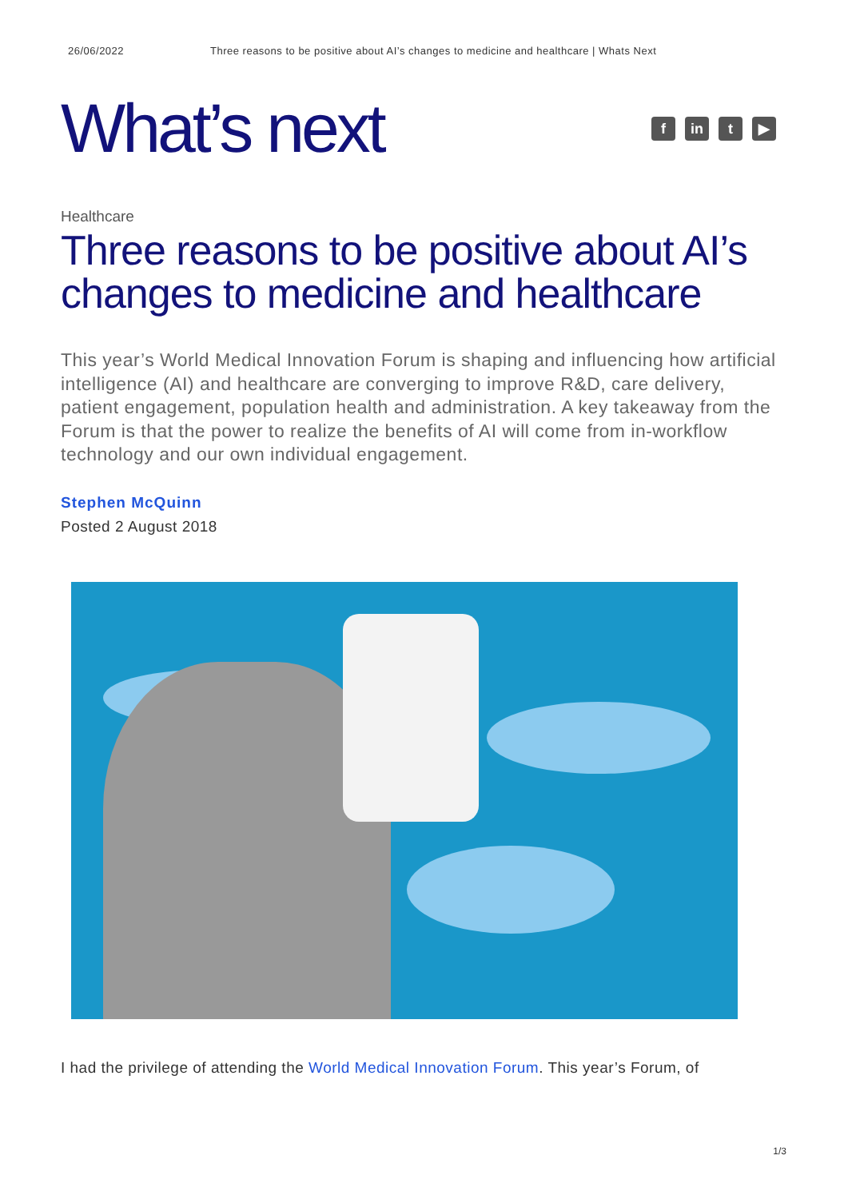26/06/2022 Three reasons to be positive about AI’s changes to medicine and healthcare | Whats Next
What’s next
f in t ▶
Healthcare
Three reasons to be positive about AI’s changes to medicine and healthcare
This year’s World Medical Innovation Forum is shaping and influencing how artificial intelligence (AI) and healthcare are converging to improve R&D, care delivery, patient engagement, population health and administration. A key takeaway from the Forum is that the power to realize the benefits of AI will come from in-workflow technology and our own individual engagement.
Stephen McQuinn
Posted 2 August 2018
I had the privilege of attending the World Medical Innovation Forum. This year’s Forum, of
1/3